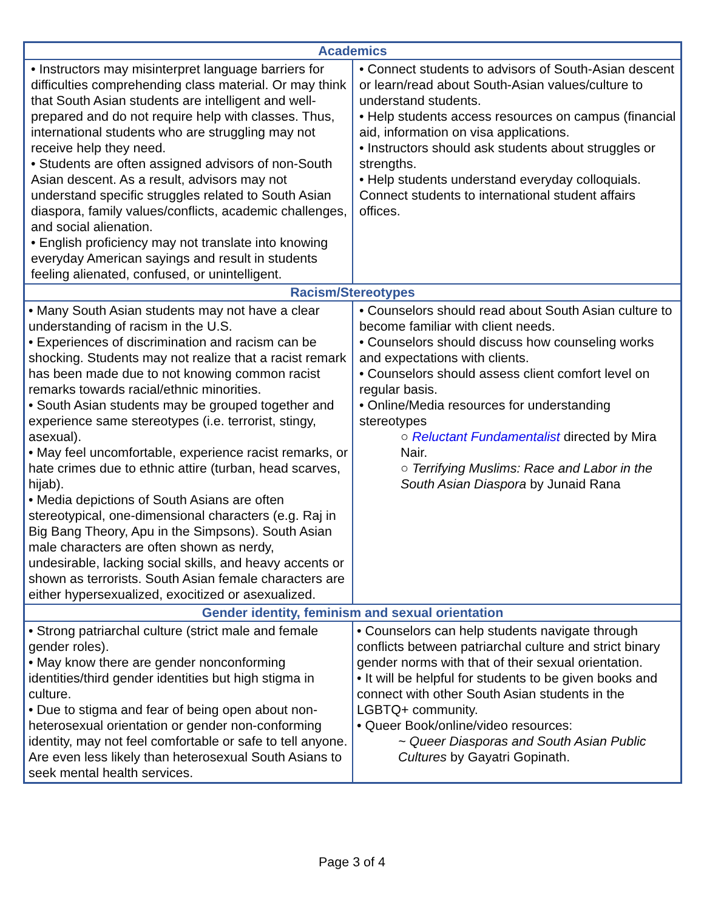| Academics | |
| --- | --- |
| • Instructors may misinterpret language barriers for difficulties comprehending class material. Or may think that South Asian students are intelligent and well-prepared and do not require help with classes. Thus, international students who are struggling may not receive help they need. • Students are often assigned advisors of non-South Asian descent. As a result, advisors may not understand specific struggles related to South Asian diaspora, family values/conflicts, academic challenges, and social alienation. • English proficiency may not translate into knowing everyday American sayings and result in students feeling alienated, confused, or unintelligent. | • Connect students to advisors of South-Asian descent or learn/read about South-Asian values/culture to understand students. • Help students access resources on campus (financial aid, information on visa applications. • Instructors should ask students about struggles or strengths. • Help students understand everyday colloquials. Connect students to international student affairs offices. |
| Racism/Stereotypes | |
| • Many South Asian students may not have a clear understanding of racism in the U.S. • Experiences of discrimination and racism can be shocking. Students may not realize that a racist remark has been made due to not knowing common racist remarks towards racial/ethnic minorities. • South Asian students may be grouped together and experience same stereotypes (i.e. terrorist, stingy, asexual). • May feel uncomfortable, experience racist remarks, or hate crimes due to ethnic attire (turban, head scarves, hijab). • Media depictions of South Asians are often stereotypical, one-dimensional characters (e.g. Raj in Big Bang Theory, Apu in the Simpsons). South Asian male characters are often shown as nerdy, undesirable, lacking social skills, and heavy accents or shown as terrorists. South Asian female characters are either hypersexualized, exocitized or asexualized. | • Counselors should read about South Asian culture to become familiar with client needs. • Counselors should discuss how counseling works and expectations with clients. • Counselors should assess client comfort level on regular basis. • Online/Media resources for understanding stereotypes ○ Reluctant Fundamentalist directed by Mira Nair. ○ Terrifying Muslims: Race and Labor in the South Asian Diaspora by Junaid Rana |
| Gender identity, feminism and sexual orientation | |
| • Strong patriarchal culture (strict male and female gender roles). • May know there are gender nonconforming identities/third gender identities but high stigma in culture. • Due to stigma and fear of being open about non-heterosexual orientation or gender non-conforming identity, may not feel comfortable or safe to tell anyone. Are even less likely than heterosexual South Asians to seek mental health services. | • Counselors can help students navigate through conflicts between patriarchal culture and strict binary gender norms with that of their sexual orientation. • It will be helpful for students to be given books and connect with other South Asian students in the LGBTQ+ community. • Queer Book/online/video resources: ~ Queer Diasporas and South Asian Public Cultures by Gayatri Gopinath. |
Page 3 of 4